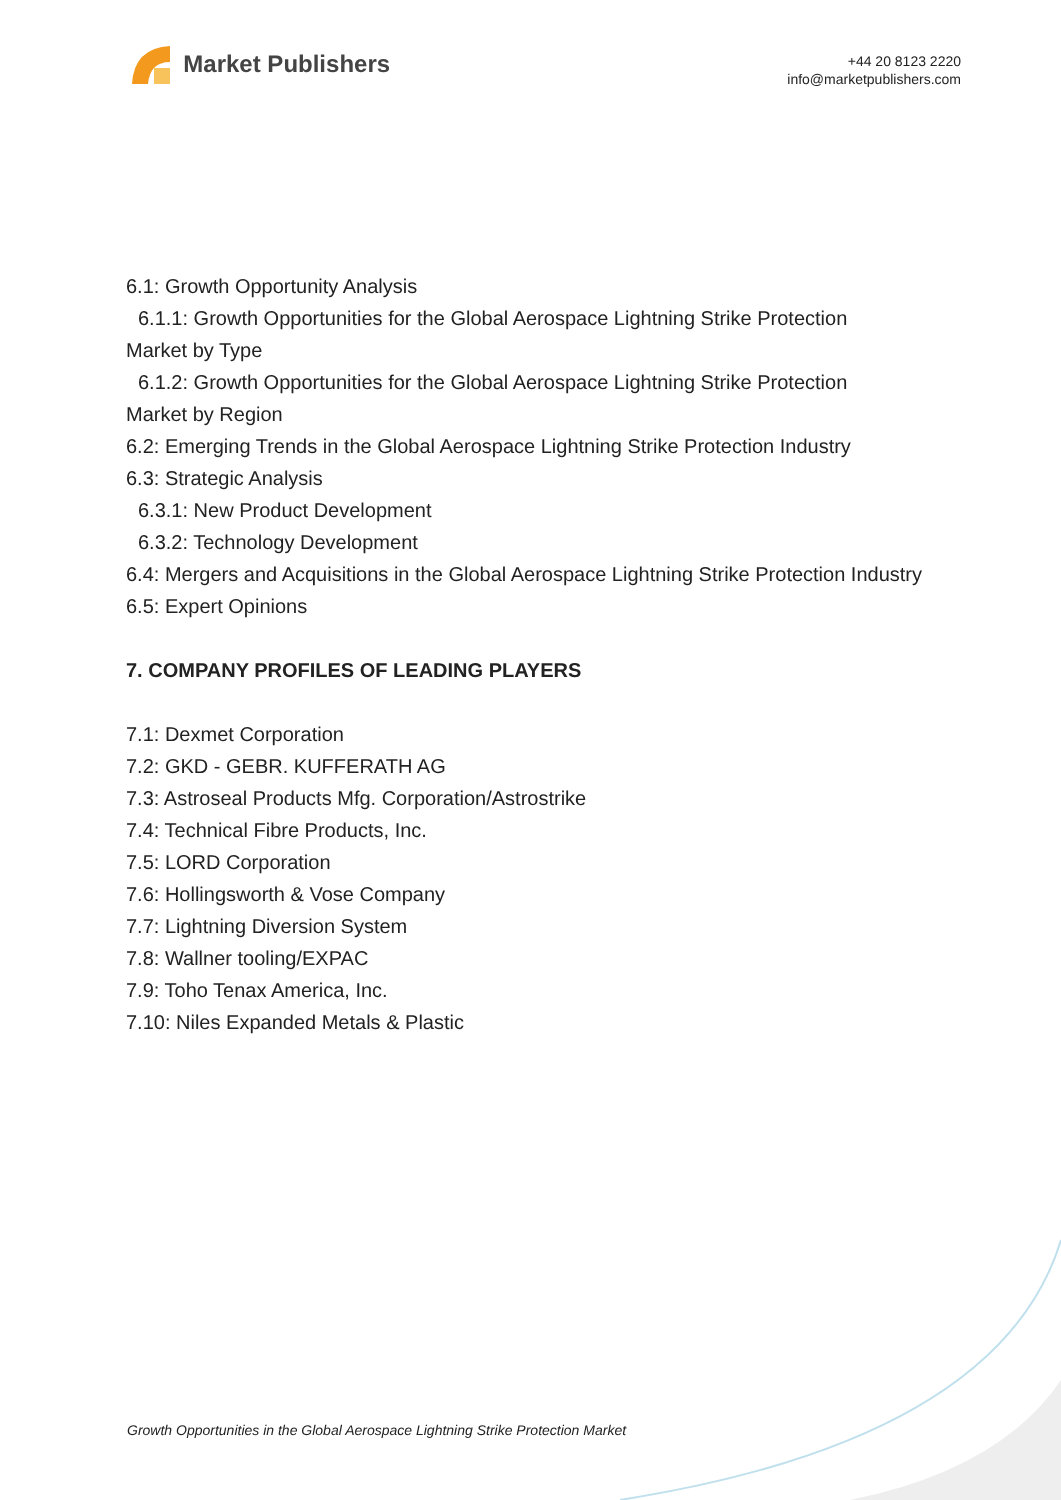Market Publishers
+44 20 8123 2220
info@marketpublishers.com
6.1: Growth Opportunity Analysis
6.1.1: Growth Opportunities for the Global Aerospace Lightning Strike Protection
Market by Type
6.1.2: Growth Opportunities for the Global Aerospace Lightning Strike Protection
Market by Region
6.2: Emerging Trends in the Global Aerospace Lightning Strike Protection Industry
6.3: Strategic Analysis
6.3.1: New Product Development
6.3.2: Technology Development
6.4: Mergers and Acquisitions in the Global Aerospace Lightning Strike Protection Industry
6.5: Expert Opinions
7. COMPANY PROFILES OF LEADING PLAYERS
7.1: Dexmet Corporation
7.2: GKD - GEBR. KUFFERATH AG
7.3: Astroseal Products Mfg. Corporation/Astrostrike
7.4: Technical Fibre Products, Inc.
7.5: LORD Corporation
7.6: Hollingsworth & Vose Company
7.7: Lightning Diversion System
7.8: Wallner tooling/EXPAC
7.9: Toho Tenax America, Inc.
7.10: Niles Expanded Metals & Plastic
Growth Opportunities in the Global Aerospace Lightning Strike Protection Market